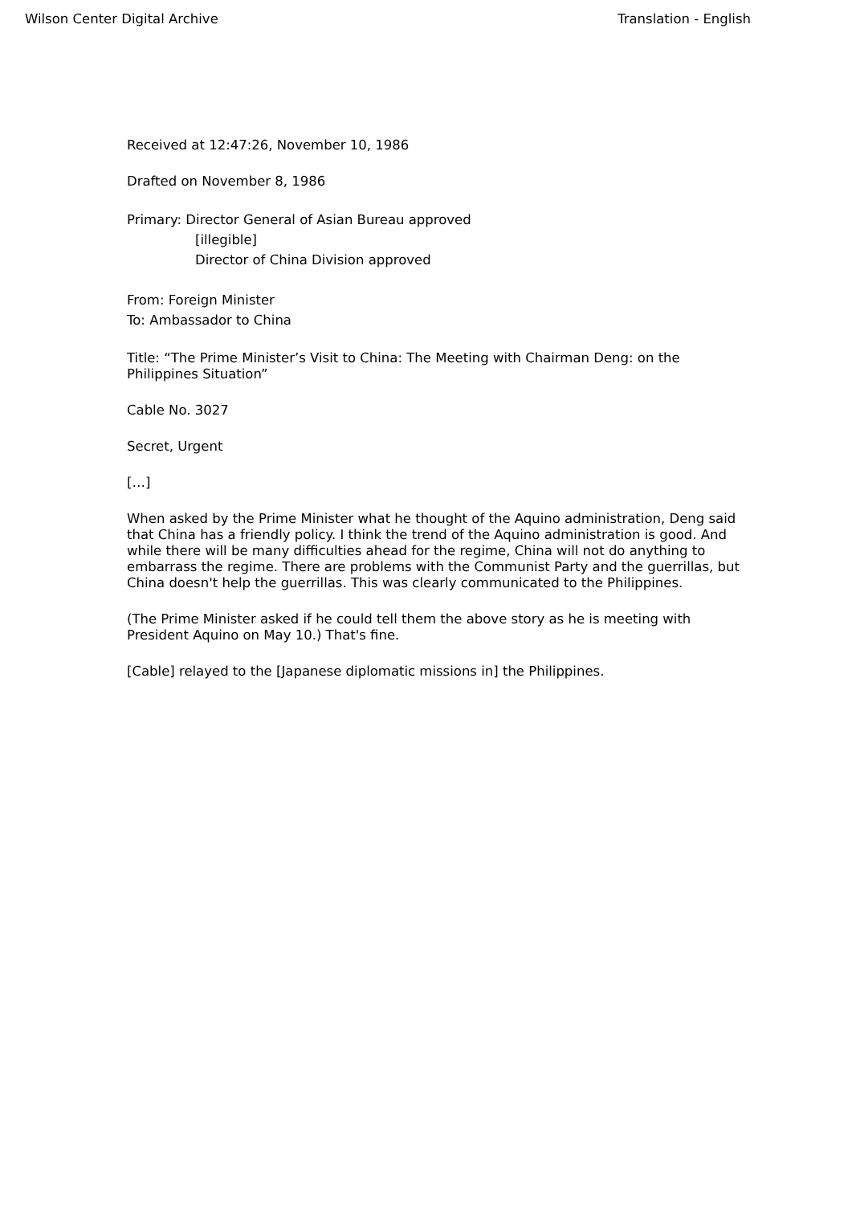Wilson Center Digital Archive Translation - English
Received at 12:47:26, November 10, 1986
Drafted on November 8, 1986
Primary: Director General of Asian Bureau approved
[illegible]
Director of China Division approved
From: Foreign Minister
To: Ambassador to China
Title: “The Prime Minister’s Visit to China: The Meeting with Chairman Deng: on the Philippines Situation”
Cable No. 3027
Secret, Urgent
[…]
When asked by the Prime Minister what he thought of the Aquino administration, Deng said that China has a friendly policy. I think the trend of the Aquino administration is good. And while there will be many difficulties ahead for the regime, China will not do anything to embarrass the regime. There are problems with the Communist Party and the guerrillas, but China doesn't help the guerrillas. This was clearly communicated to the Philippines.
(The Prime Minister asked if he could tell them the above story as he is meeting with President Aquino on May 10.) That's fine.
[Cable] relayed to the [Japanese diplomatic missions in] the Philippines.